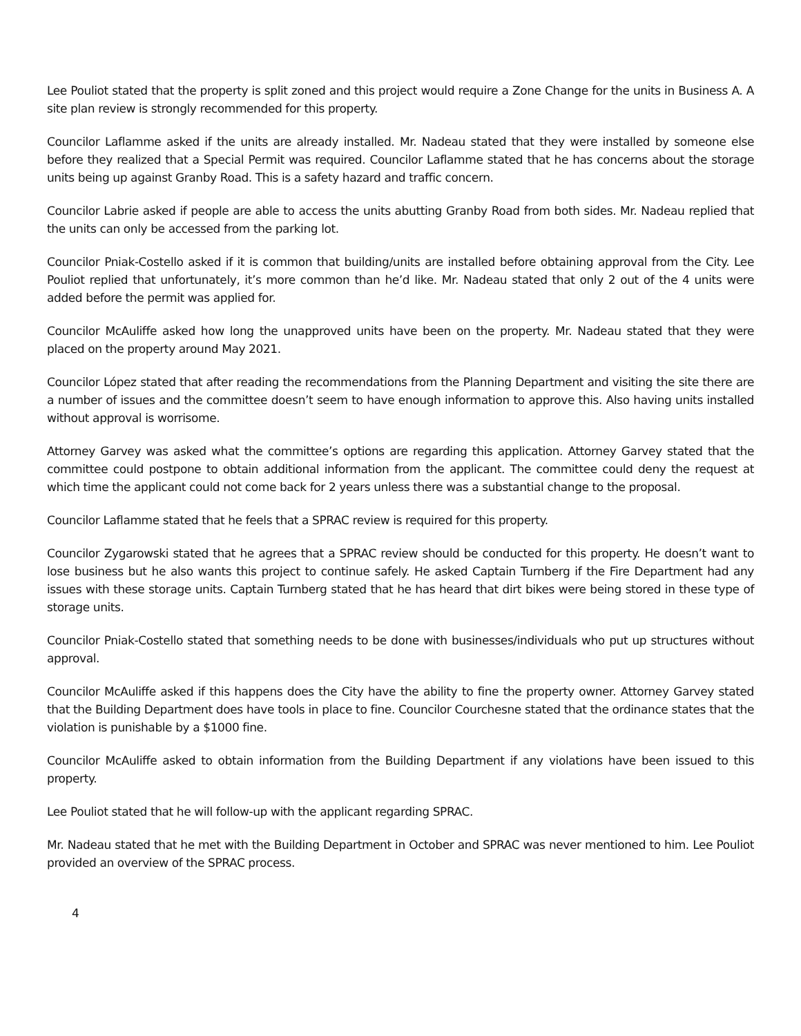Lee Pouliot stated that the property is split zoned and this project would require a Zone Change for the units in Business A. A site plan review is strongly recommended for this property.
Councilor Laflamme asked if the units are already installed. Mr. Nadeau stated that they were installed by someone else before they realized that a Special Permit was required. Councilor Laflamme stated that he has concerns about the storage units being up against Granby Road. This is a safety hazard and traffic concern.
Councilor Labrie asked if people are able to access the units abutting Granby Road from both sides. Mr. Nadeau replied that the units can only be accessed from the parking lot.
Councilor Pniak-Costello asked if it is common that building/units are installed before obtaining approval from the City. Lee Pouliot replied that unfortunately, it’s more common than he’d like. Mr. Nadeau stated that only 2 out of the 4 units were added before the permit was applied for.
Councilor McAuliffe asked how long the unapproved units have been on the property. Mr. Nadeau stated that they were placed on the property around May 2021.
Councilor López stated that after reading the recommendations from the Planning Department and visiting the site there are a number of issues and the committee doesn’t seem to have enough information to approve this. Also having units installed without approval is worrisome.
Attorney Garvey was asked what the committee’s options are regarding this application. Attorney Garvey stated that the committee could postpone to obtain additional information from the applicant. The committee could deny the request at which time the applicant could not come back for 2 years unless there was a substantial change to the proposal.
Councilor Laflamme stated that he feels that a SPRAC review is required for this property.
Councilor Zygarowski stated that he agrees that a SPRAC review should be conducted for this property. He doesn’t want to lose business but he also wants this project to continue safely. He asked Captain Turnberg if the Fire Department had any issues with these storage units. Captain Turnberg stated that he has heard that dirt bikes were being stored in these type of storage units.
Councilor Pniak-Costello stated that something needs to be done with businesses/individuals who put up structures without approval.
Councilor McAuliffe asked if this happens does the City have the ability to fine the property owner. Attorney Garvey stated that the Building Department does have tools in place to fine. Councilor Courchesne stated that the ordinance states that the violation is punishable by a $1000 fine.
Councilor McAuliffe asked to obtain information from the Building Department if any violations have been issued to this property.
Lee Pouliot stated that he will follow-up with the applicant regarding SPRAC.
Mr. Nadeau stated that he met with the Building Department in October and SPRAC was never mentioned to him. Lee Pouliot provided an overview of the SPRAC process.
4